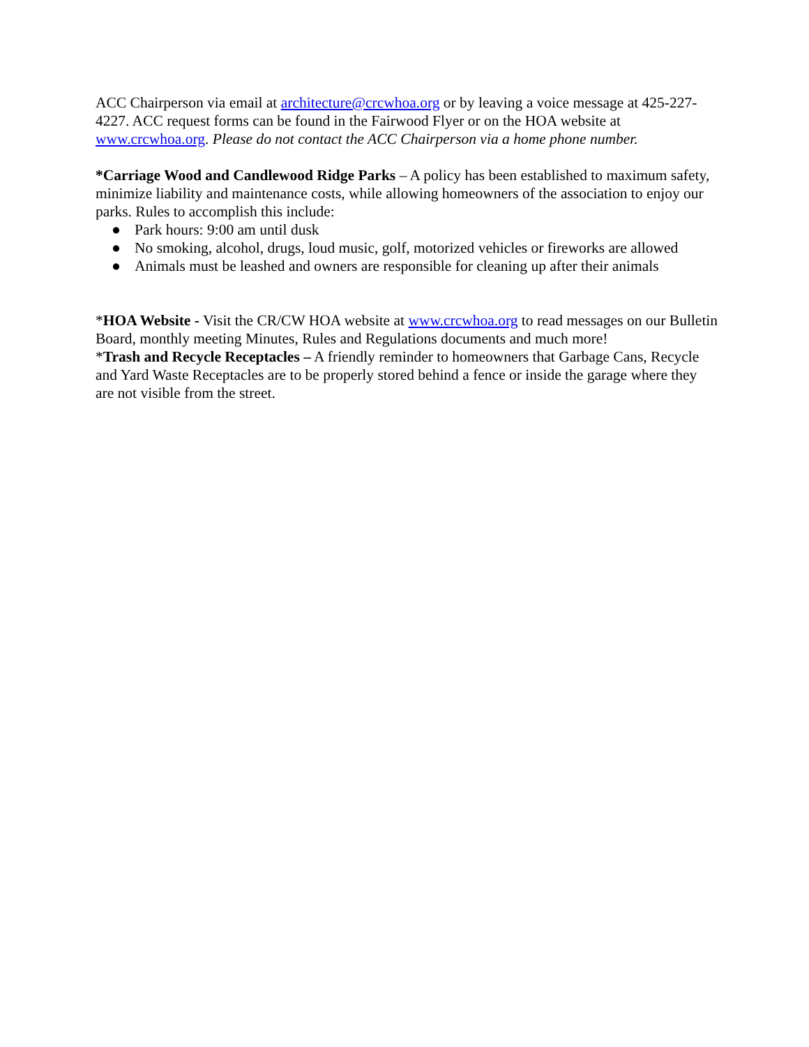ACC Chairperson via email at architecture@crcwhoa.org or by leaving a voice message at 425-227-4227. ACC request forms can be found in the Fairwood Flyer or on the HOA website at www.crcwhoa.org. Please do not contact the ACC Chairperson via a home phone number.
*Carriage Wood and Candlewood Ridge Parks – A policy has been established to maximum safety, minimize liability and maintenance costs, while allowing homeowners of the association to enjoy our parks. Rules to accomplish this include:
● Park hours: 9:00 am until dusk
● No smoking, alcohol, drugs, loud music, golf, motorized vehicles or fireworks are allowed
● Animals must be leashed and owners are responsible for cleaning up after their animals
*HOA Website - Visit the CR/CW HOA website at www.crcwhoa.org to read messages on our Bulletin Board, monthly meeting Minutes, Rules and Regulations documents and much more!
*Trash and Recycle Receptacles – A friendly reminder to homeowners that Garbage Cans, Recycle and Yard Waste Receptacles are to be properly stored behind a fence or inside the garage where they are not visible from the street.